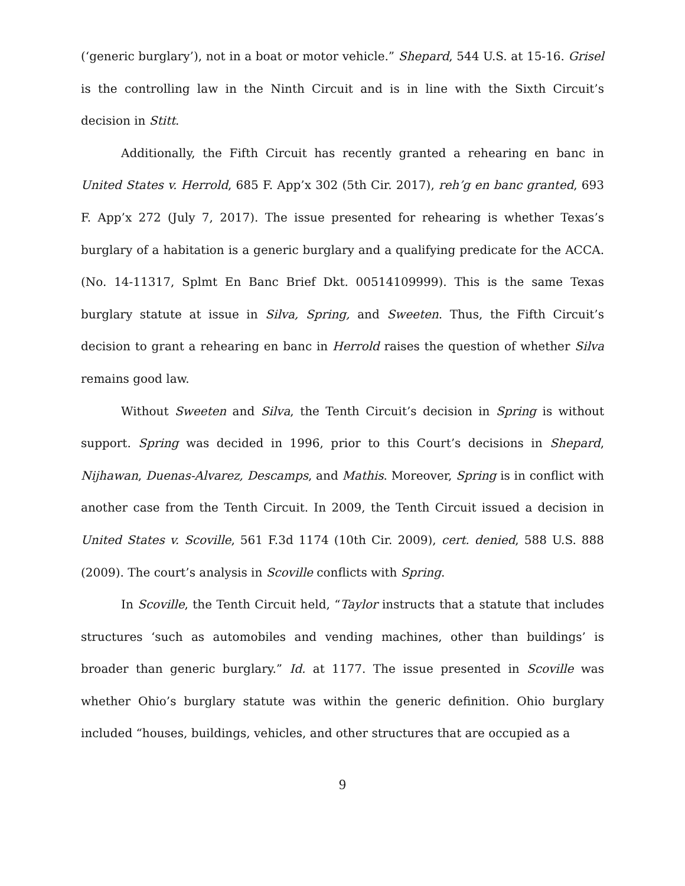(‘generic burglary’), not in a boat or motor vehicle.” Shepard, 544 U.S. at 15-16. Grisel is the controlling law in the Ninth Circuit and is in line with the Sixth Circuit’s decision in Stitt.
Additionally, the Fifth Circuit has recently granted a rehearing en banc in United States v. Herrold, 685 F. App’x 302 (5th Cir. 2017), reh’g en banc granted, 693 F. App’x 272 (July 7, 2017). The issue presented for rehearing is whether Texas’s burglary of a habitation is a generic burglary and a qualifying predicate for the ACCA. (No. 14-11317, Splmt En Banc Brief Dkt. 00514109999). This is the same Texas burglary statute at issue in Silva, Spring, and Sweeten. Thus, the Fifth Circuit’s decision to grant a rehearing en banc in Herrold raises the question of whether Silva remains good law.
Without Sweeten and Silva, the Tenth Circuit’s decision in Spring is without support. Spring was decided in 1996, prior to this Court’s decisions in Shepard, Nijhawan, Duenas-Alvarez, Descamps, and Mathis. Moreover, Spring is in conflict with another case from the Tenth Circuit. In 2009, the Tenth Circuit issued a decision in United States v. Scoville, 561 F.3d 1174 (10th Cir. 2009), cert. denied, 588 U.S. 888 (2009). The court’s analysis in Scoville conflicts with Spring.
In Scoville, the Tenth Circuit held, “Taylor instructs that a statute that includes structures ‘such as automobiles and vending machines, other than buildings’ is broader than generic burglary.” Id. at 1177. The issue presented in Scoville was whether Ohio’s burglary statute was within the generic definition. Ohio burglary included “houses, buildings, vehicles, and other structures that are occupied as a
9